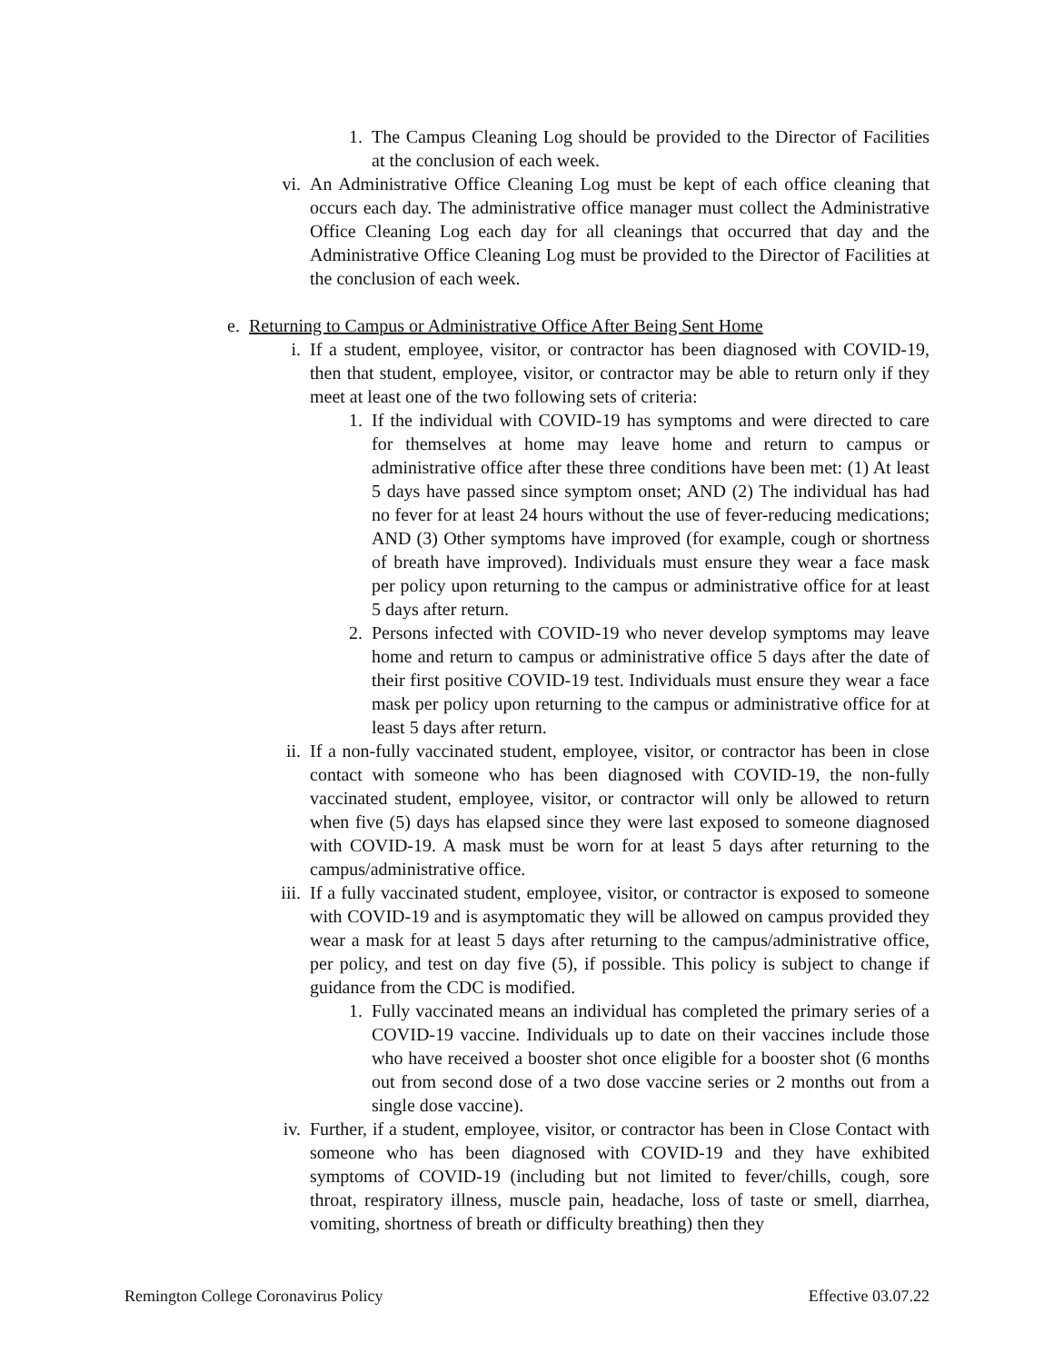1. The Campus Cleaning Log should be provided to the Director of Facilities at the conclusion of each week.
vi. An Administrative Office Cleaning Log must be kept of each office cleaning that occurs each day. The administrative office manager must collect the Administrative Office Cleaning Log each day for all cleanings that occurred that day and the Administrative Office Cleaning Log must be provided to the Director of Facilities at the conclusion of each week.
e. Returning to Campus or Administrative Office After Being Sent Home
i. If a student, employee, visitor, or contractor has been diagnosed with COVID-19, then that student, employee, visitor, or contractor may be able to return only if they meet at least one of the two following sets of criteria:
1. If the individual with COVID-19 has symptoms and were directed to care for themselves at home may leave home and return to campus or administrative office after these three conditions have been met: (1) At least 5 days have passed since symptom onset; AND (2) The individual has had no fever for at least 24 hours without the use of fever-reducing medications; AND (3) Other symptoms have improved (for example, cough or shortness of breath have improved). Individuals must ensure they wear a face mask per policy upon returning to the campus or administrative office for at least 5 days after return.
2. Persons infected with COVID-19 who never develop symptoms may leave home and return to campus or administrative office 5 days after the date of their first positive COVID-19 test. Individuals must ensure they wear a face mask per policy upon returning to the campus or administrative office for at least 5 days after return.
ii. If a non-fully vaccinated student, employee, visitor, or contractor has been in close contact with someone who has been diagnosed with COVID-19, the non-fully vaccinated student, employee, visitor, or contractor will only be allowed to return when five (5) days has elapsed since they were last exposed to someone diagnosed with COVID-19. A mask must be worn for at least 5 days after returning to the campus/administrative office.
iii. If a fully vaccinated student, employee, visitor, or contractor is exposed to someone with COVID-19 and is asymptomatic they will be allowed on campus provided they wear a mask for at least 5 days after returning to the campus/administrative office, per policy, and test on day five (5), if possible. This policy is subject to change if guidance from the CDC is modified.
1. Fully vaccinated means an individual has completed the primary series of a COVID-19 vaccine. Individuals up to date on their vaccines include those who have received a booster shot once eligible for a booster shot (6 months out from second dose of a two dose vaccine series or 2 months out from a single dose vaccine).
iv. Further, if a student, employee, visitor, or contractor has been in Close Contact with someone who has been diagnosed with COVID-19 and they have exhibited symptoms of COVID-19 (including but not limited to fever/chills, cough, sore throat, respiratory illness, muscle pain, headache, loss of taste or smell, diarrhea, vomiting, shortness of breath or difficulty breathing) then they
Remington College Coronavirus Policy Effective 03.07.22